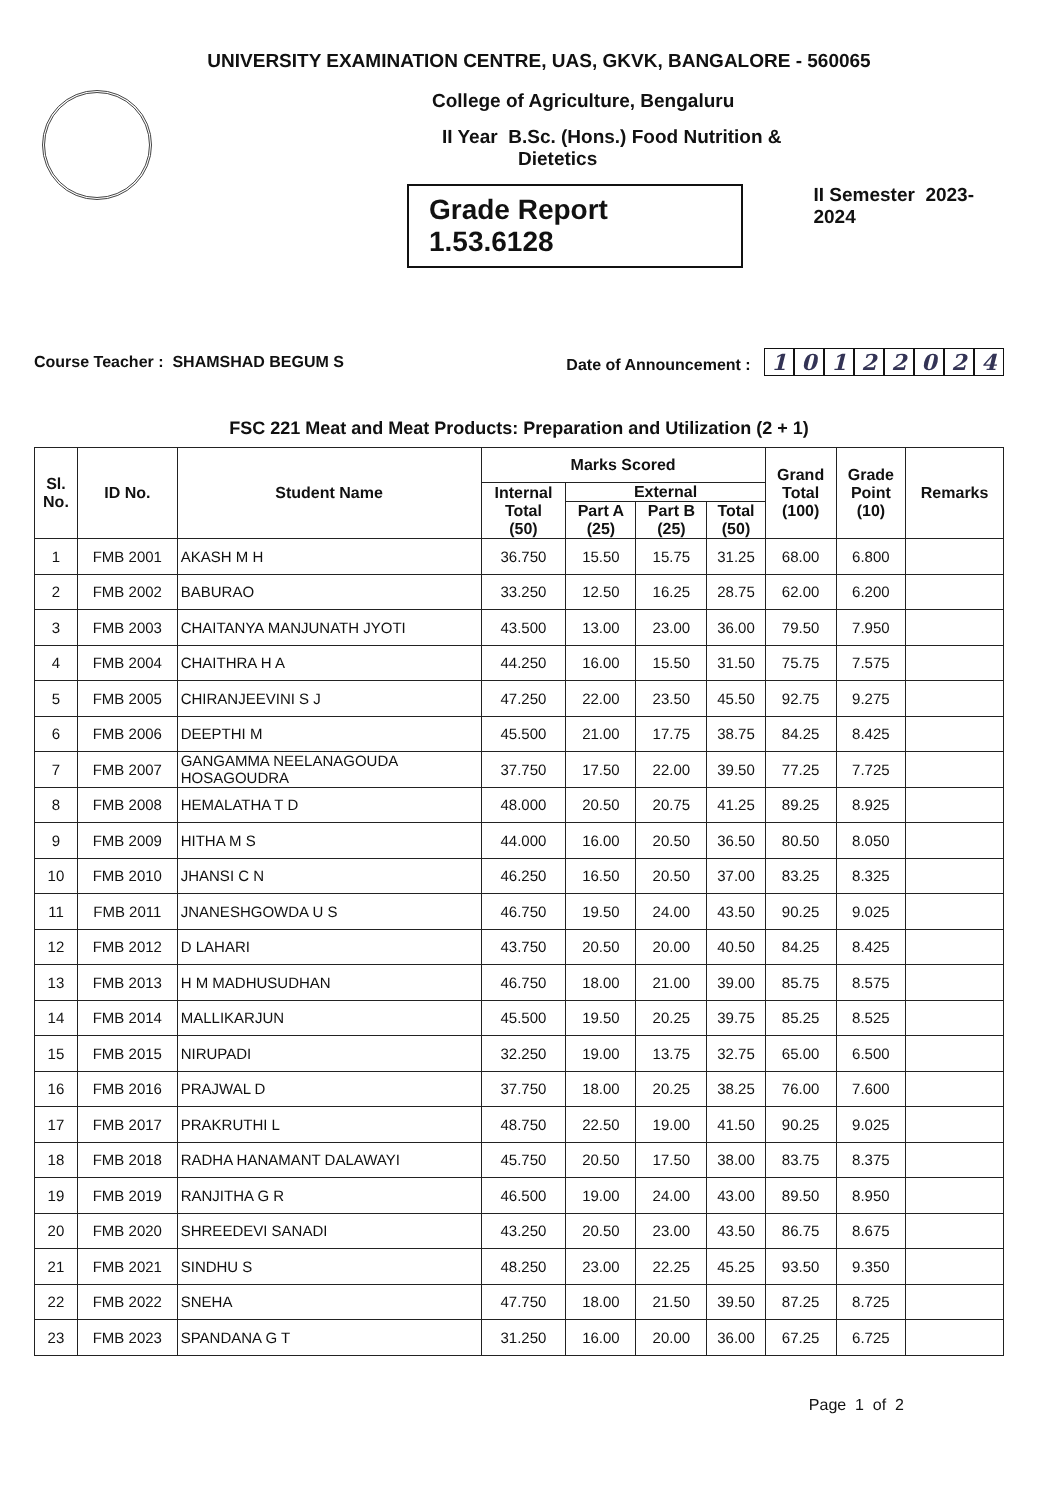UNIVERSITY EXAMINATION CENTRE, UAS, GKVK, BANGALORE - 560065
College of Agriculture, Bengaluru
II Year B.Sc. (Hons.) Food Nutrition &
Dietetics
Grade Report 1.53.6128
II Semester 2023-2024
Course Teacher : SHAMSHAD BEGUM S
Date of Announcement : 10122024
FSC 221 Meat and Meat Products: Preparation and Utilization (2 + 1)
| Sl. No. | ID No. | Student Name | Marks Scored | | | | Grand Total (100) | Grade Point (10) | Remarks |
| --- | --- | --- | --- | --- | --- | --- | --- | --- | --- |
| | | | Internal Total (50) | External | | | | | |
| | | | | Part A (25) | Part B (25) | Total (50) | | | |
| 1 | FMB 2001 | AKASH M H | 36.750 | 15.50 | 15.75 | 31.25 | 68.00 | 6.800 | |
| 2 | FMB 2002 | BABURAO | 33.250 | 12.50 | 16.25 | 28.75 | 62.00 | 6.200 | |
| 3 | FMB 2003 | CHAITANYA MANJUNATH JYOTI | 43.500 | 13.00 | 23.00 | 36.00 | 79.50 | 7.950 | |
| 4 | FMB 2004 | CHAITHRA H A | 44.250 | 16.00 | 15.50 | 31.50 | 75.75 | 7.575 | |
| 5 | FMB 2005 | CHIRANJEEVINI S J | 47.250 | 22.00 | 23.50 | 45.50 | 92.75 | 9.275 | |
| 6 | FMB 2006 | DEEPTHI M | 45.500 | 21.00 | 17.75 | 38.75 | 84.25 | 8.425 | |
| 7 | FMB 2007 | GANGAMMA NEELANAGOUDA HOSAGOUDRA | 37.750 | 17.50 | 22.00 | 39.50 | 77.25 | 7.725 | |
| 8 | FMB 2008 | HEMALATHA T D | 48.000 | 20.50 | 20.75 | 41.25 | 89.25 | 8.925 | |
| 9 | FMB 2009 | HITHA M S | 44.000 | 16.00 | 20.50 | 36.50 | 80.50 | 8.050 | |
| 10 | FMB 2010 | JHANSI C N | 46.250 | 16.50 | 20.50 | 37.00 | 83.25 | 8.325 | |
| 11 | FMB 2011 | JNANESHGOWDA U S | 46.750 | 19.50 | 24.00 | 43.50 | 90.25 | 9.025 | |
| 12 | FMB 2012 | D LAHARI | 43.750 | 20.50 | 20.00 | 40.50 | 84.25 | 8.425 | |
| 13 | FMB 2013 | H M MADHUSUDHAN | 46.750 | 18.00 | 21.00 | 39.00 | 85.75 | 8.575 | |
| 14 | FMB 2014 | MALLIKARJUN | 45.500 | 19.50 | 20.25 | 39.75 | 85.25 | 8.525 | |
| 15 | FMB 2015 | NIRUPADI | 32.250 | 19.00 | 13.75 | 32.75 | 65.00 | 6.500 | |
| 16 | FMB 2016 | PRAJWAL D | 37.750 | 18.00 | 20.25 | 38.25 | 76.00 | 7.600 | |
| 17 | FMB 2017 | PRAKRUTHI L | 48.750 | 22.50 | 19.00 | 41.50 | 90.25 | 9.025 | |
| 18 | FMB 2018 | RADHA HANAMANT DALAWAYI | 45.750 | 20.50 | 17.50 | 38.00 | 83.75 | 8.375 | |
| 19 | FMB 2019 | RANJITHA G R | 46.500 | 19.00 | 24.00 | 43.00 | 89.50 | 8.950 | |
| 20 | FMB 2020 | SHREEDEVI SANADI | 43.250 | 20.50 | 23.00 | 43.50 | 86.75 | 8.675 | |
| 21 | FMB 2021 | SINDHU S | 48.250 | 23.00 | 22.25 | 45.25 | 93.50 | 9.350 | |
| 22 | FMB 2022 | SNEHA | 47.750 | 18.00 | 21.50 | 39.50 | 87.25 | 8.725 | |
| 23 | FMB 2023 | SPANDANA G T | 31.250 | 16.00 | 20.00 | 36.00 | 67.25 | 6.725 | |
Page 1 of 2